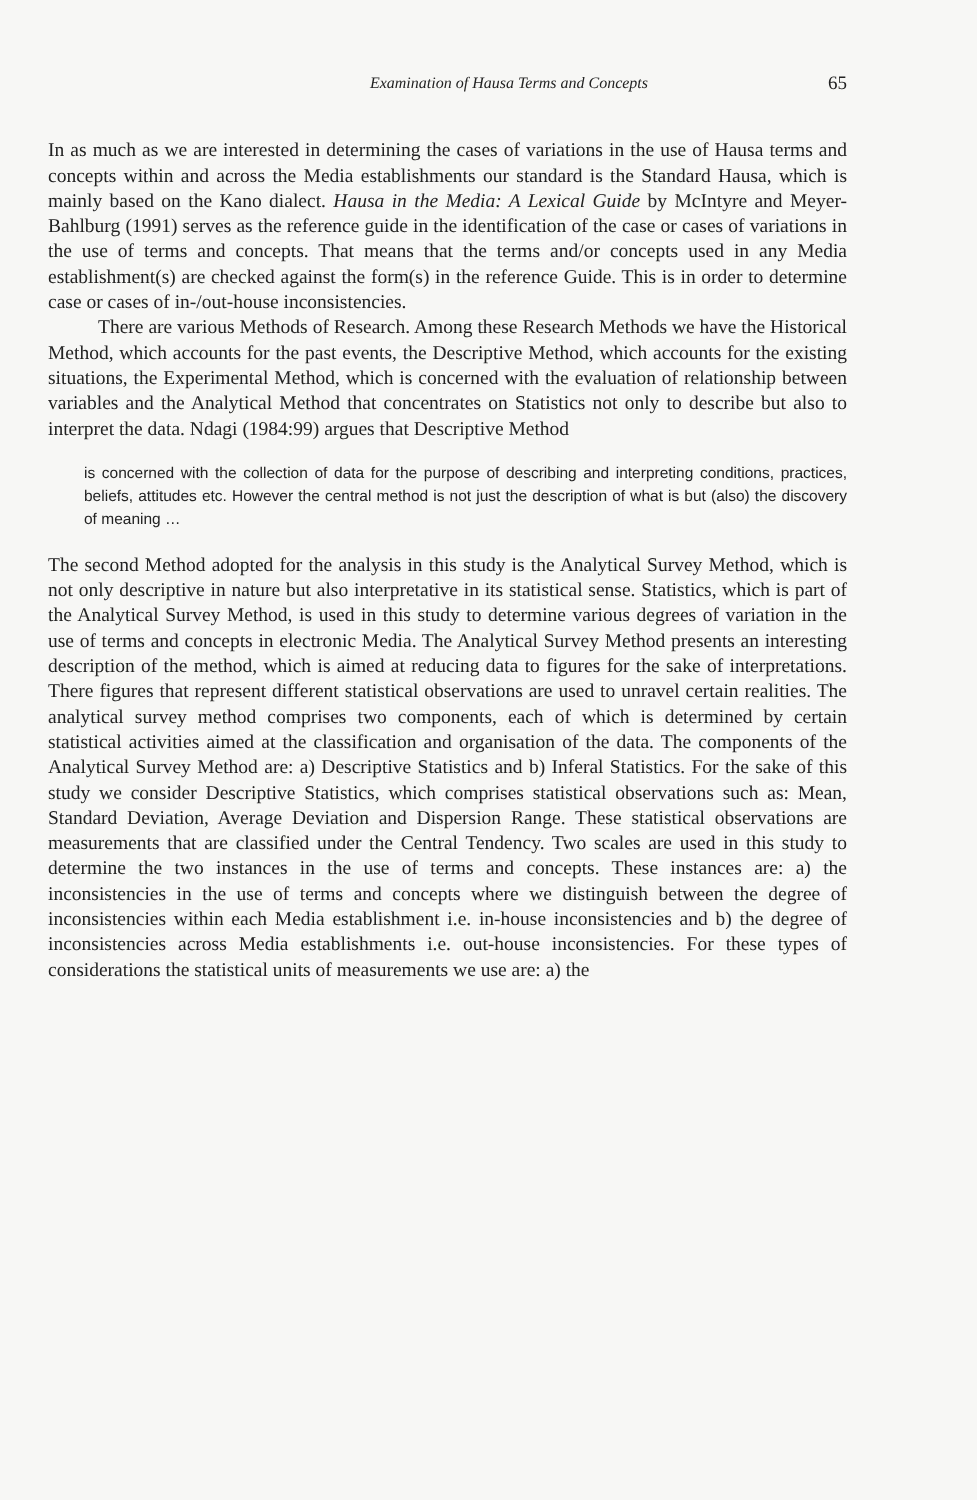Examination of Hausa Terms and Concepts 65
In as much as we are interested in determining the cases of variations in the use of Hausa terms and concepts within and across the Media establishments our standard is the Standard Hausa, which is mainly based on the Kano dialect. Hausa in the Media: A Lexical Guide by McIntyre and Meyer-Bahlburg (1991) serves as the reference guide in the identification of the case or cases of variations in the use of terms and concepts. That means that the terms and/or concepts used in any Media establishment(s) are checked against the form(s) in the reference Guide. This is in order to determine case or cases of in-/out-house inconsistencies.
There are various Methods of Research. Among these Research Methods we have the Historical Method, which accounts for the past events, the Descriptive Method, which accounts for the existing situations, the Experimental Method, which is concerned with the evaluation of relationship between variables and the Analytical Method that concentrates on Statistics not only to describe but also to interpret the data. Ndagi (1984:99) argues that Descriptive Method
is concerned with the collection of data for the purpose of describing and interpreting conditions, practices, beliefs, attitudes etc. However the central method is not just the description of what is but (also) the discovery of meaning …
The second Method adopted for the analysis in this study is the Analytical Survey Method, which is not only descriptive in nature but also interpretative in its statistical sense. Statistics, which is part of the Analytical Survey Method, is used in this study to determine various degrees of variation in the use of terms and concepts in electronic Media. The Analytical Survey Method presents an interesting description of the method, which is aimed at reducing data to figures for the sake of interpretations. There figures that represent different statistical observations are used to unravel certain realities. The analytical survey method comprises two components, each of which is determined by certain statistical activities aimed at the classification and organisation of the data. The components of the Analytical Survey Method are: a) Descriptive Statistics and b) Inferal Statistics. For the sake of this study we consider Descriptive Statistics, which comprises statistical observations such as: Mean, Standard Deviation, Average Deviation and Dispersion Range. These statistical observations are measurements that are classified under the Central Tendency. Two scales are used in this study to determine the two instances in the use of terms and concepts. These instances are: a) the inconsistencies in the use of terms and concepts where we distinguish between the degree of inconsistencies within each Media establishment i.e. in-house inconsistencies and b) the degree of inconsistencies across Media establishments i.e. out-house inconsistencies. For these types of considerations the statistical units of measurements we use are: a) the